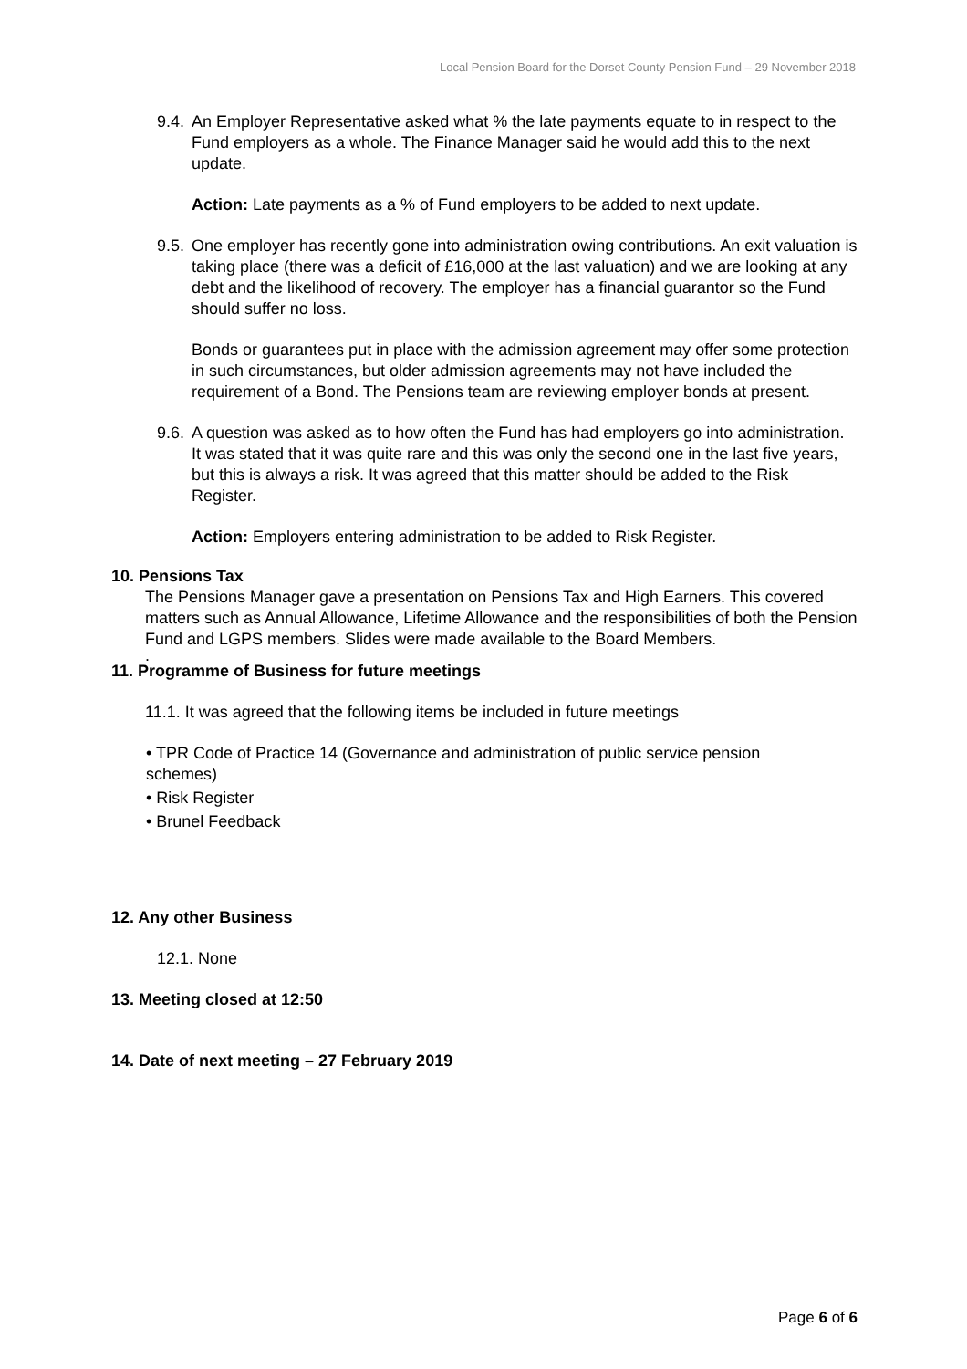Local Pension Board for the Dorset County Pension Fund – 29 November 2018
9.4.
An Employer Representative asked what % the late payments equate to in respect to the Fund employers as a whole. The Finance Manager said he would add this to the next update.
Action: Late payments as a % of Fund employers to be added to next update.
9.5.
One employer has recently gone into administration owing contributions. An exit valuation is taking place (there was a deficit of £16,000 at the last valuation) and we are looking at any debt and the likelihood of recovery. The employer has a financial guarantor so the Fund should suffer no loss.
Bonds or guarantees put in place with the admission agreement may offer some protection in such circumstances, but older admission agreements may not have included the requirement of a Bond. The Pensions team are reviewing employer bonds at present.
9.6.
A question was asked as to how often the Fund has had employers go into administration. It was stated that it was quite rare and this was only the second one in the last five years, but this is always a risk. It was agreed that this matter should be added to the Risk Register.
Action: Employers entering administration to be added to Risk Register.
10. Pensions Tax
The Pensions Manager gave a presentation on Pensions Tax and High Earners. This covered matters such as Annual Allowance, Lifetime Allowance and the responsibilities of both the Pension Fund and LGPS members. Slides were made available to the Board Members.
.
11. Programme of Business for future meetings
11.1. It was agreed that the following items be included in future meetings
• TPR Code of Practice 14 (Governance and administration of public service pension schemes)
• Risk Register
• Brunel Feedback
12. Any other Business
12.1. None
13. Meeting closed at 12:50
14. Date of next meeting – 27 February 2019
Page 6 of 6